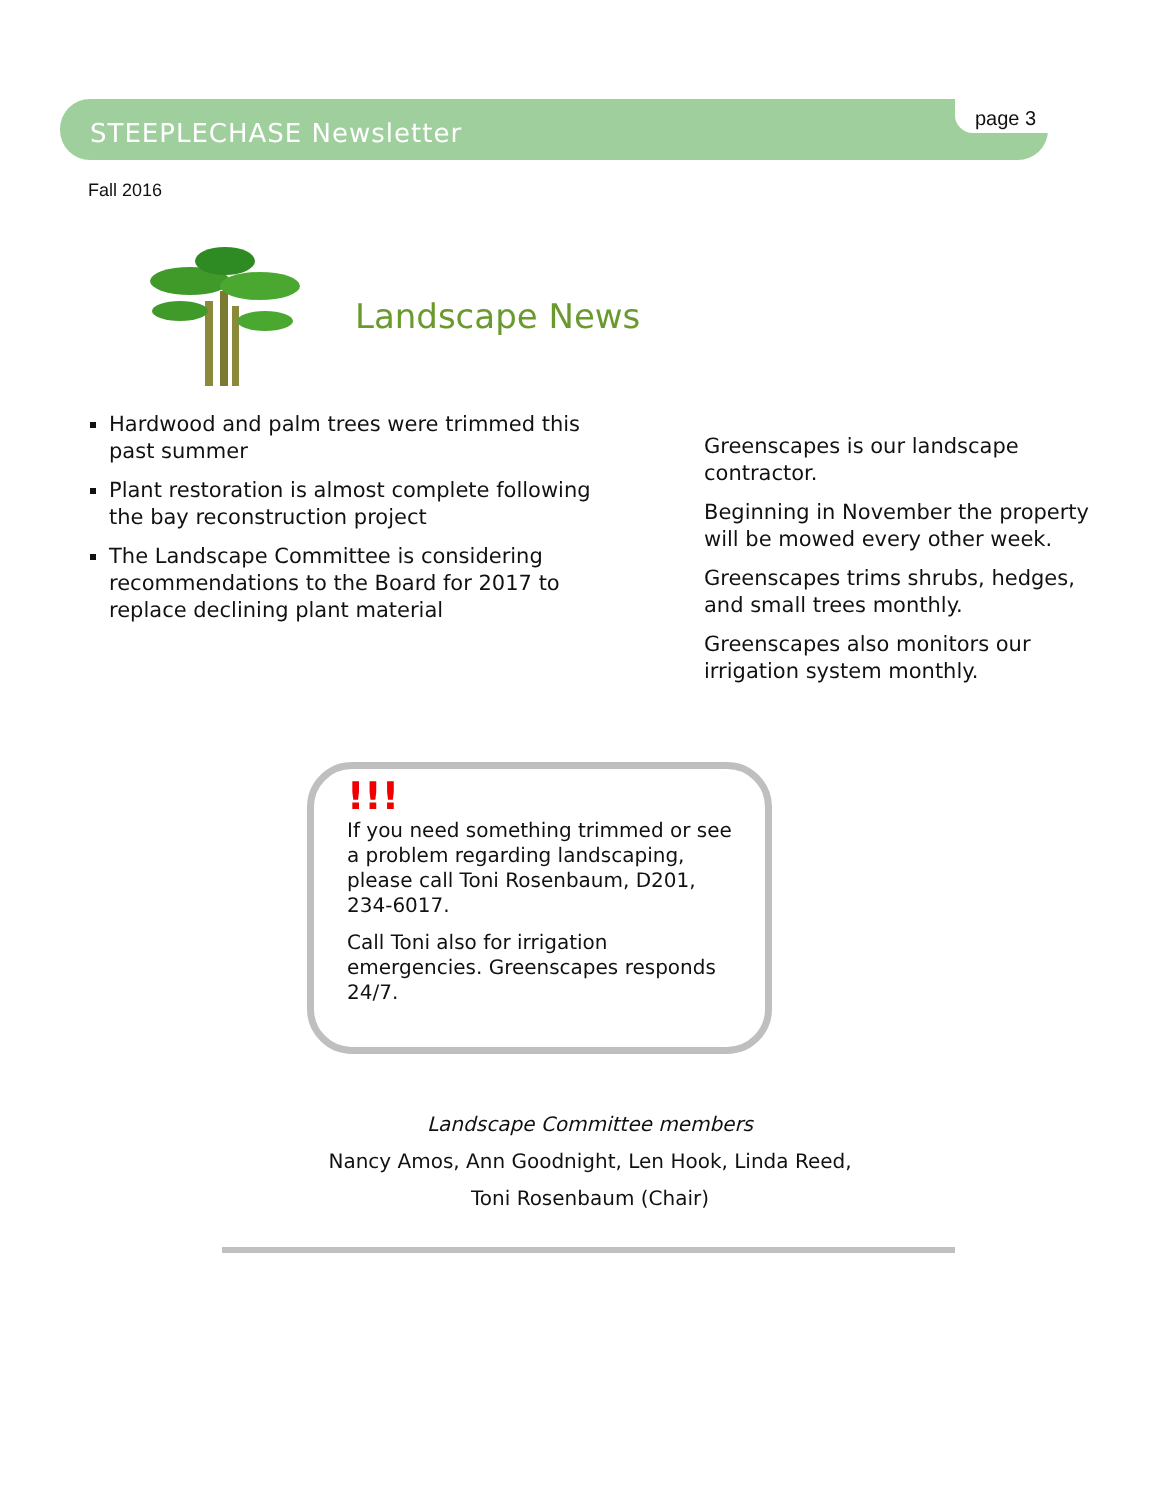STEEPLECHASE Newsletter page 3
Fall 2016
Landscape News
Hardwood and palm trees were trimmed this past summer
Plant restoration is almost complete following the bay reconstruction project
The Landscape Committee is considering recommendations to the Board for 2017 to replace declining plant material
Greenscapes is our landscape contractor.
Beginning in November the property will be mowed every other week.
Greenscapes trims shrubs, hedges, and small trees monthly.
Greenscapes also monitors our irrigation system monthly.
!!!
If you need something trimmed or see a problem regarding landscaping, please call Toni Rosenbaum, D201, 234-6017.
Call Toni also for irrigation emergencies. Greenscapes responds 24/7.
Landscape Committee members
Nancy Amos, Ann Goodnight, Len Hook, Linda Reed,
Toni Rosenbaum (Chair)